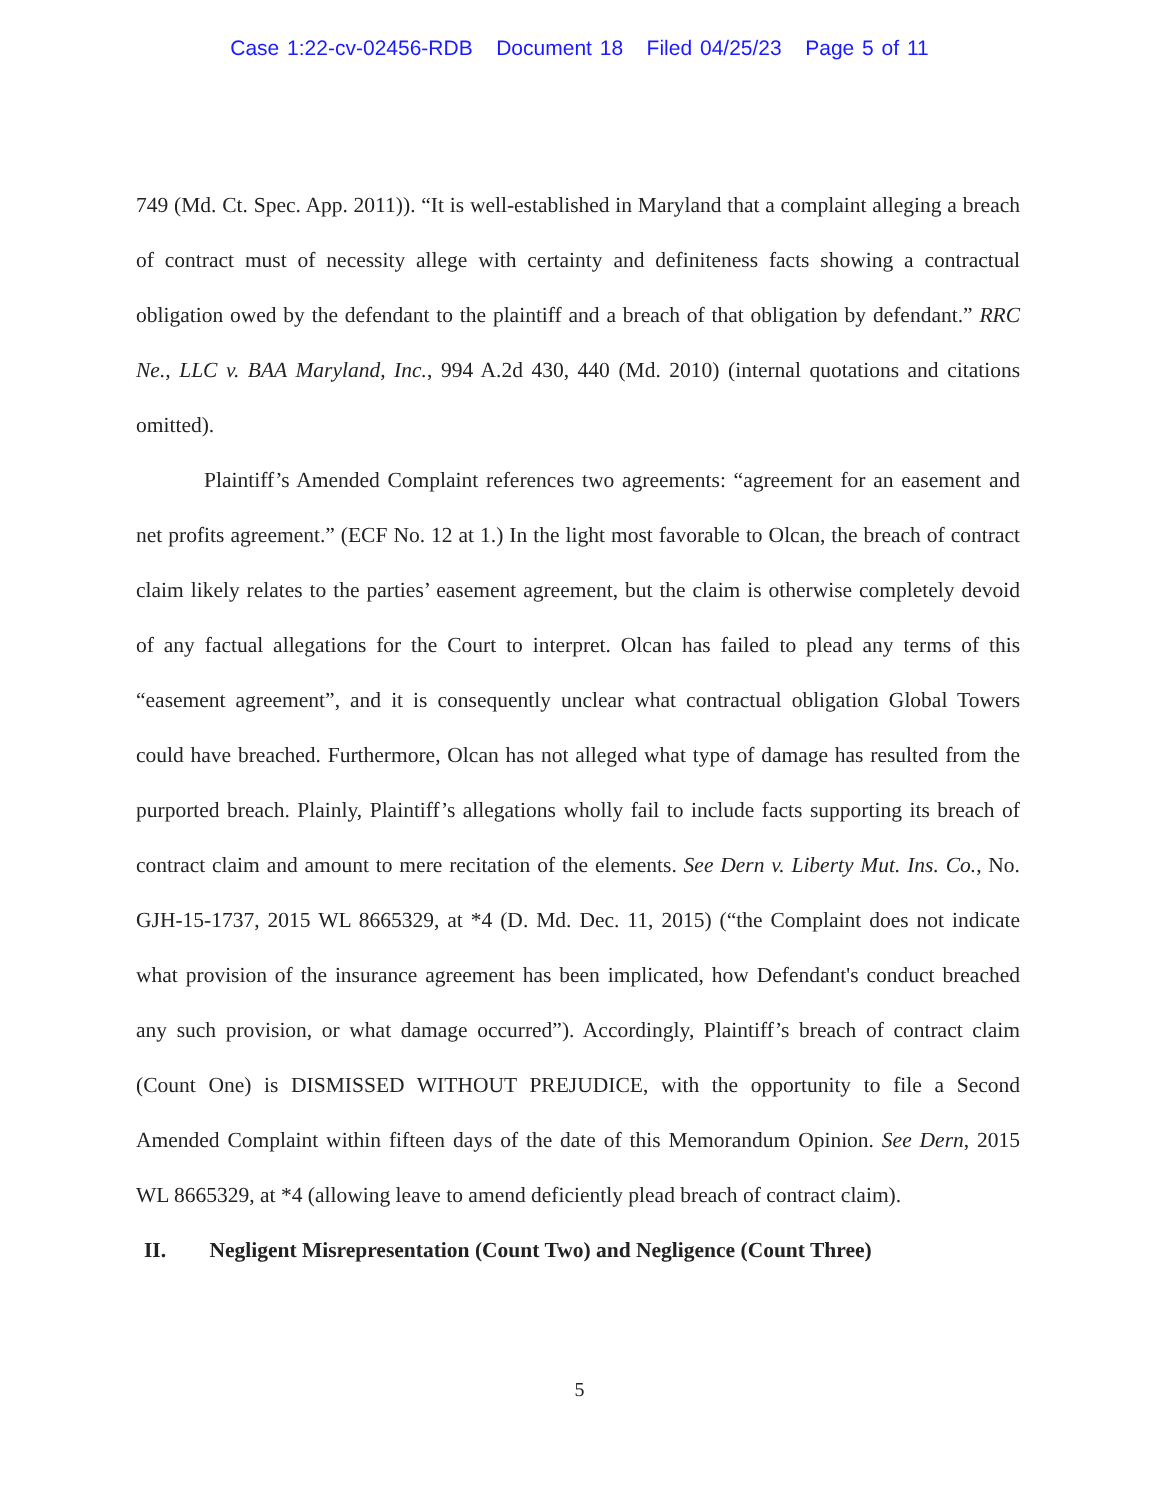Case 1:22-cv-02456-RDB Document 18 Filed 04/25/23 Page 5 of 11
749 (Md. Ct. Spec. App. 2011)). “It is well-established in Maryland that a complaint alleging a breach of contract must of necessity allege with certainty and definiteness facts showing a contractual obligation owed by the defendant to the plaintiff and a breach of that obligation by defendant.” RRC Ne., LLC v. BAA Maryland, Inc., 994 A.2d 430, 440 (Md. 2010) (internal quotations and citations omitted).
Plaintiff’s Amended Complaint references two agreements: “agreement for an easement and net profits agreement.” (ECF No. 12 at 1.) In the light most favorable to Olcan, the breach of contract claim likely relates to the parties’ easement agreement, but the claim is otherwise completely devoid of any factual allegations for the Court to interpret. Olcan has failed to plead any terms of this “easement agreement”, and it is consequently unclear what contractual obligation Global Towers could have breached. Furthermore, Olcan has not alleged what type of damage has resulted from the purported breach. Plainly, Plaintiff’s allegations wholly fail to include facts supporting its breach of contract claim and amount to mere recitation of the elements. See Dern v. Liberty Mut. Ins. Co., No. GJH-15-1737, 2015 WL 8665329, at *4 (D. Md. Dec. 11, 2015) (“the Complaint does not indicate what provision of the insurance agreement has been implicated, how Defendant's conduct breached any such provision, or what damage occurred”). Accordingly, Plaintiff’s breach of contract claim (Count One) is DISMISSED WITHOUT PREJUDICE, with the opportunity to file a Second Amended Complaint within fifteen days of the date of this Memorandum Opinion. See Dern, 2015 WL 8665329, at *4 (allowing leave to amend deficiently plead breach of contract claim).
II. Negligent Misrepresentation (Count Two) and Negligence (Count Three)
5